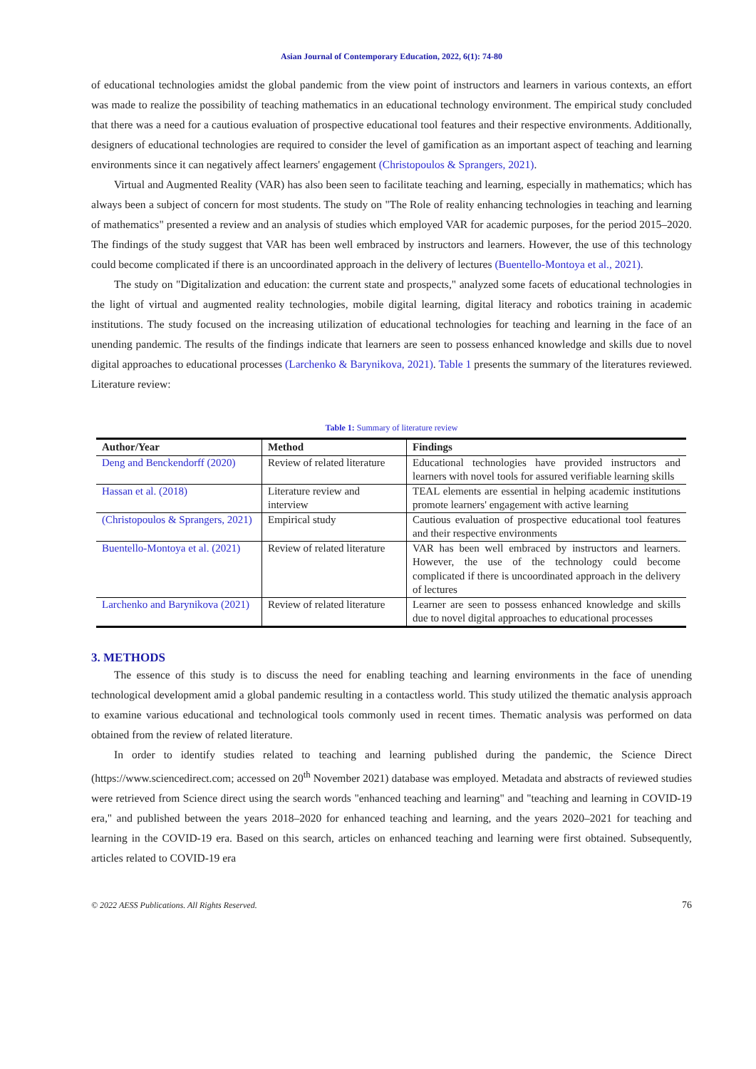Asian Journal of Contemporary Education, 2022, 6(1): 74-80
of educational technologies amidst the global pandemic from the view point of instructors and learners in various contexts, an effort was made to realize the possibility of teaching mathematics in an educational technology environment. The empirical study concluded that there was a need for a cautious evaluation of prospective educational tool features and their respective environments. Additionally, designers of educational technologies are required to consider the level of gamification as an important aspect of teaching and learning environments since it can negatively affect learners' engagement (Christopoulos & Sprangers, 2021).
Virtual and Augmented Reality (VAR) has also been seen to facilitate teaching and learning, especially in mathematics; which has always been a subject of concern for most students. The study on "The Role of reality enhancing technologies in teaching and learning of mathematics" presented a review and an analysis of studies which employed VAR for academic purposes, for the period 2015–2020. The findings of the study suggest that VAR has been well embraced by instructors and learners. However, the use of this technology could become complicated if there is an uncoordinated approach in the delivery of lectures (Buentello-Montoya et al., 2021).
The study on "Digitalization and education: the current state and prospects," analyzed some facets of educational technologies in the light of virtual and augmented reality technologies, mobile digital learning, digital literacy and robotics training in academic institutions. The study focused on the increasing utilization of educational technologies for teaching and learning in the face of an unending pandemic. The results of the findings indicate that learners are seen to possess enhanced knowledge and skills due to novel digital approaches to educational processes (Larchenko & Barynikova, 2021). Table 1 presents the summary of the literatures reviewed. Literature review:
Table 1: Summary of literature review
| Author/Year | Method | Findings |
| --- | --- | --- |
| Deng and Benckendorff (2020) | Review of related literature | Educational technologies have provided instructors and learners with novel tools for assured verifiable learning skills |
| Hassan et al. (2018) | Literature review and interview | TEAL elements are essential in helping academic institutions promote learners' engagement with active learning |
| (Christopoulos & Sprangers, 2021) | Empirical study | Cautious evaluation of prospective educational tool features and their respective environments |
| Buentello-Montoya et al. (2021) | Review of related literature | VAR has been well embraced by instructors and learners. However, the use of the technology could become complicated if there is uncoordinated approach in the delivery of lectures |
| Larchenko and Barynikova (2021) | Review of related literature | Learner are seen to possess enhanced knowledge and skills due to novel digital approaches to educational processes |
3. METHODS
The essence of this study is to discuss the need for enabling teaching and learning environments in the face of unending technological development amid a global pandemic resulting in a contactless world. This study utilized the thematic analysis approach to examine various educational and technological tools commonly used in recent times. Thematic analysis was performed on data obtained from the review of related literature.
In order to identify studies related to teaching and learning published during the pandemic, the Science Direct (https://www.sciencedirect.com; accessed on 20<sup>th</sup> November 2021) database was employed. Metadata and abstracts of reviewed studies were retrieved from Science direct using the search words "enhanced teaching and learning" and "teaching and learning in COVID-19 era," and published between the years 2018–2020 for enhanced teaching and learning, and the years 2020–2021 for teaching and learning in the COVID-19 era. Based on this search, articles on enhanced teaching and learning were first obtained. Subsequently, articles related to COVID-19 era
© 2022 AESS Publications. All Rights Reserved. 76